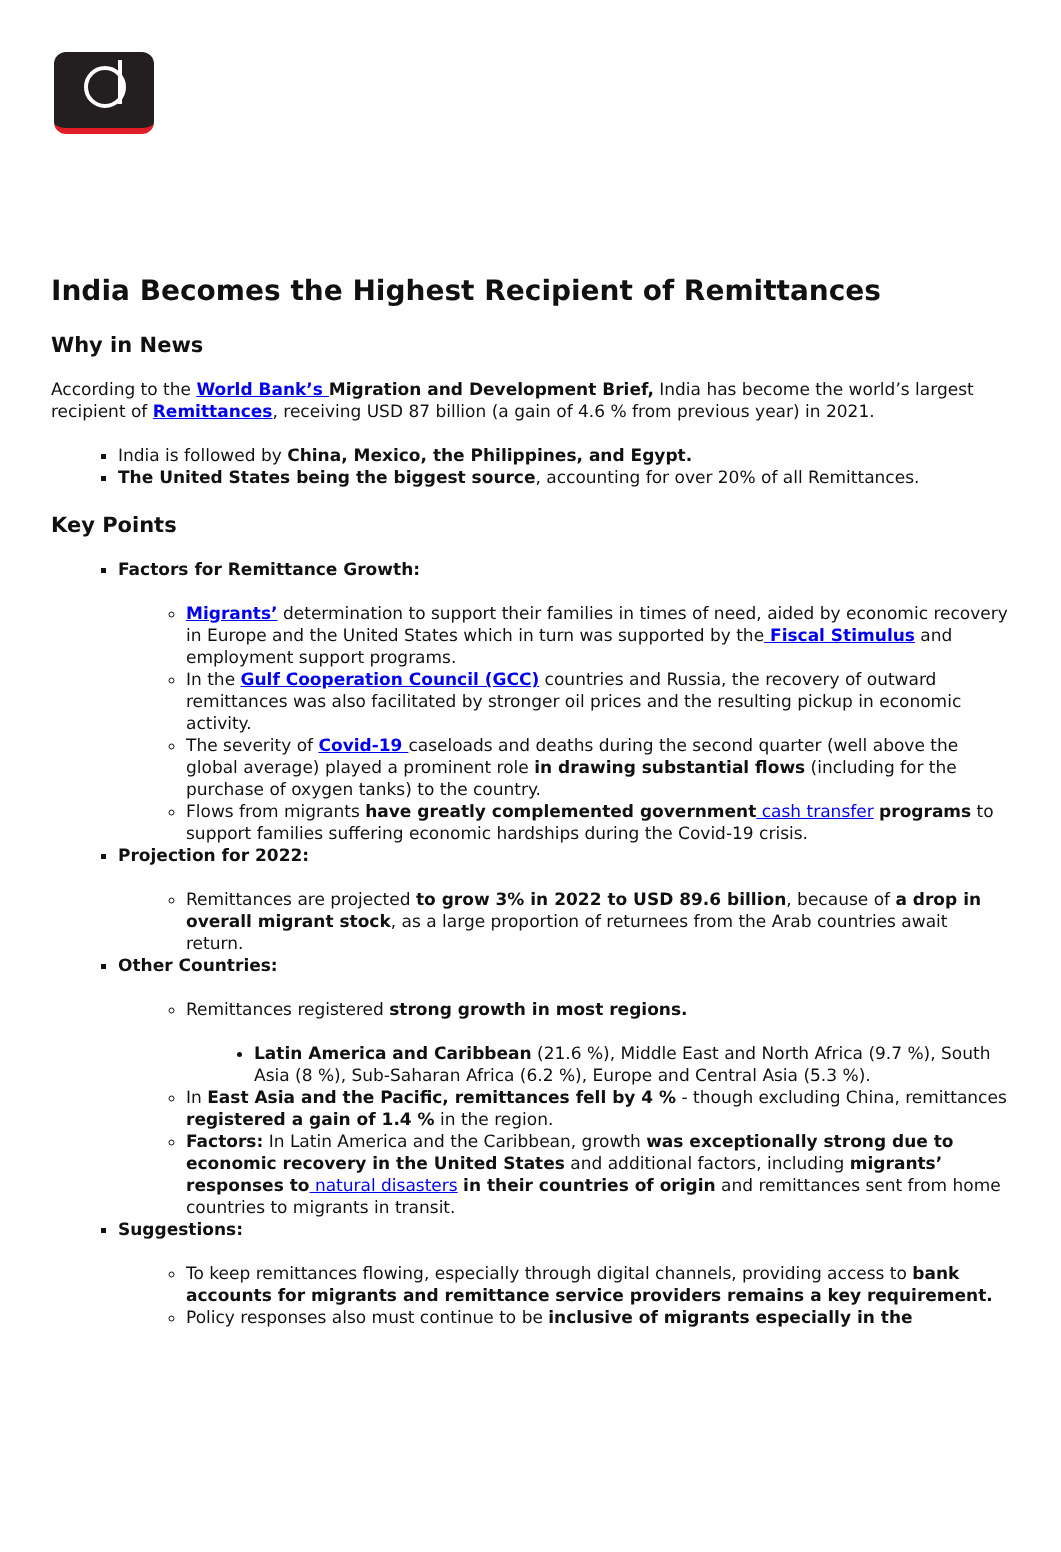India Becomes the Highest Recipient of Remittances
Why in News
According to the World Bank’s Migration and Development Brief, India has become the world’s largest recipient of Remittances, receiving USD 87 billion (a gain of 4.6 % from previous year) in 2021.
India is followed by China, Mexico, the Philippines, and Egypt.
The United States being the biggest source, accounting for over 20% of all Remittances.
Key Points
Factors for Remittance Growth:
Migrants’ determination to support their families in times of need, aided by economic recovery in Europe and the United States which in turn was supported by the Fiscal Stimulus and employment support programs.
In the Gulf Cooperation Council (GCC) countries and Russia, the recovery of outward remittances was also facilitated by stronger oil prices and the resulting pickup in economic activity.
The severity of Covid-19 caseloads and deaths during the second quarter (well above the global average) played a prominent role in drawing substantial flows (including for the purchase of oxygen tanks) to the country.
Flows from migrants have greatly complemented government cash transfer programs to support families suffering economic hardships during the Covid-19 crisis.
Projection for 2022:
Remittances are projected to grow 3% in 2022 to USD 89.6 billion, because of a drop in overall migrant stock, as a large proportion of returnees from the Arab countries await return.
Other Countries:
Remittances registered strong growth in most regions.
Latin America and Caribbean (21.6 %), Middle East and North Africa (9.7 %), South Asia (8 %), Sub-Saharan Africa (6.2 %), Europe and Central Asia (5.3 %).
In East Asia and the Pacific, remittances fell by 4 % - though excluding China, remittances registered a gain of 1.4 % in the region.
Factors: In Latin America and the Caribbean, growth was exceptionally strong due to economic recovery in the United States and additional factors, including migrants’ responses to natural disasters in their countries of origin and remittances sent from home countries to migrants in transit.
Suggestions:
To keep remittances flowing, especially through digital channels, providing access to bank accounts for migrants and remittance service providers remains a key requirement.
Policy responses also must continue to be inclusive of migrants especially in the